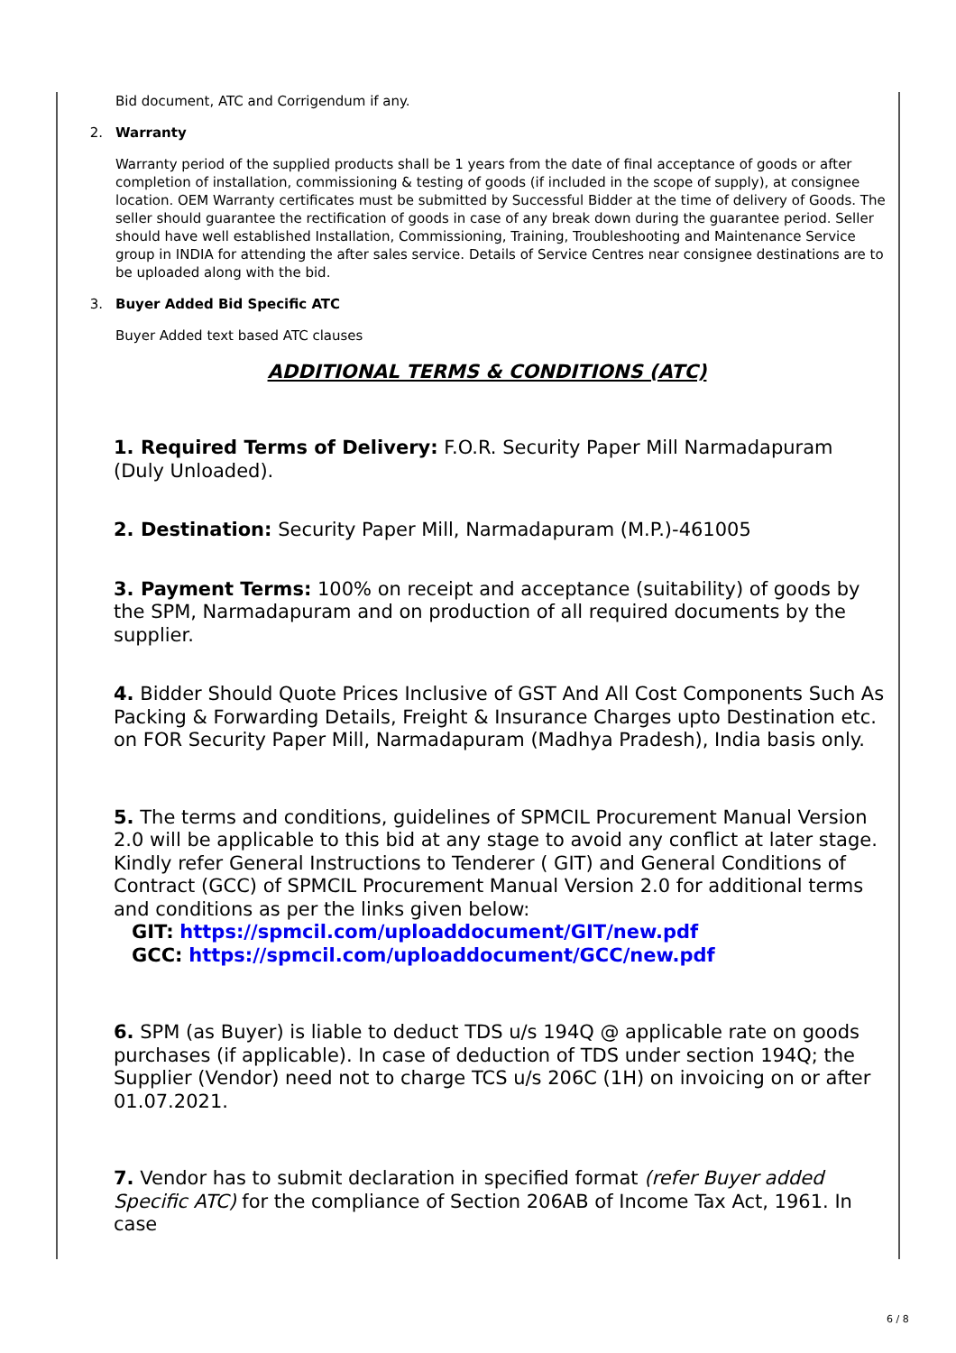Bid document, ATC and Corrigendum if any.
2. Warranty
Warranty period of the supplied products shall be 1 years from the date of final acceptance of goods or after completion of installation, commissioning & testing of goods (if included in the scope of supply), at consignee location. OEM Warranty certificates must be submitted by Successful Bidder at the time of delivery of Goods. The seller should guarantee the rectification of goods in case of any break down during the guarantee period. Seller should have well established Installation, Commissioning, Training, Troubleshooting and Maintenance Service group in INDIA for attending the after sales service. Details of Service Centres near consignee destinations are to be uploaded along with the bid.
3. Buyer Added Bid Specific ATC
Buyer Added text based ATC clauses
ADDITIONAL TERMS & CONDITIONS (ATC)
1. Required Terms of Delivery: F.O.R. Security Paper Mill Narmadapuram (Duly Unloaded).
2. Destination: Security Paper Mill, Narmadapuram (M.P.)-461005
3. Payment Terms: 100% on receipt and acceptance (suitability) of goods by the SPM, Narmadapuram and on production of all required documents by the supplier.
4. Bidder Should Quote Prices Inclusive of GST And All Cost Components Such As Packing & Forwarding Details, Freight & Insurance Charges upto Destination etc. on FOR Security Paper Mill, Narmadapuram (Madhya Pradesh), India basis only.
5. The terms and conditions, guidelines of SPMCIL Procurement Manual Version 2.0 will be applicable to this bid at any stage to avoid any conflict at later stage. Kindly refer General Instructions to Tenderer ( GIT) and General Conditions of Contract (GCC) of SPMCIL Procurement Manual Version 2.0 for additional terms and conditions as per the links given below:
GIT: https://spmcil.com/uploaddocument/GIT/new.pdf
GCC: https://spmcil.com/uploaddocument/GCC/new.pdf
6. SPM (as Buyer) is liable to deduct TDS u/s 194Q @ applicable rate on goods purchases (if applicable). In case of deduction of TDS under section 194Q; the Supplier (Vendor) need not to charge TCS u/s 206C (1H) on invoicing on or after 01.07.2021.
7. Vendor has to submit declaration in specified format (refer Buyer added Specific ATC) for the compliance of Section 206AB of Income Tax Act, 1961. In case
6 / 8